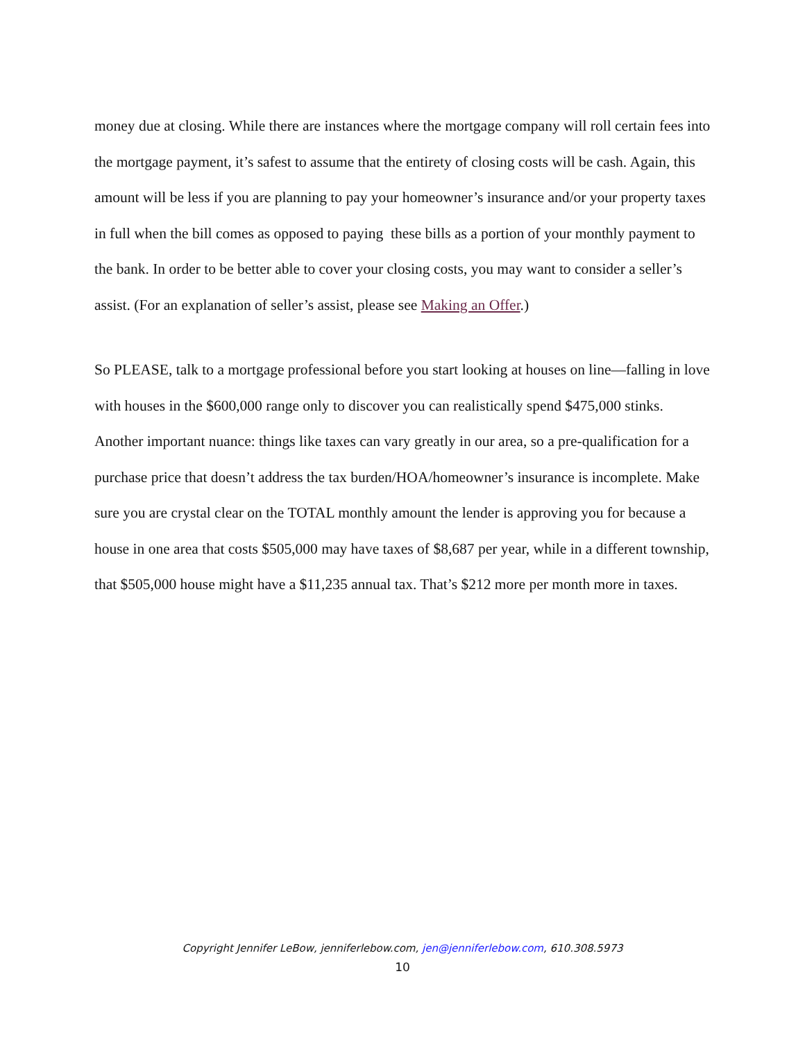money due at closing. While there are instances where the mortgage company will roll certain fees into the mortgage payment, it’s safest to assume that the entirety of closing costs will be cash. Again, this amount will be less if you are planning to pay your homeowner’s insurance and/or your property taxes in full when the bill comes as opposed to paying these bills as a portion of your monthly payment to the bank. In order to be better able to cover your closing costs, you may want to consider a seller’s assist. (For an explanation of seller’s assist, please see Making an Offer.)
So PLEASE, talk to a mortgage professional before you start looking at houses on line—falling in love with houses in the $600,000 range only to discover you can realistically spend $475,000 stinks. Another important nuance: things like taxes can vary greatly in our area, so a pre-qualification for a purchase price that doesn’t address the tax burden/HOA/homeowner’s insurance is incomplete. Make sure you are crystal clear on the TOTAL monthly amount the lender is approving you for because a house in one area that costs $505,000 may have taxes of $8,687 per year, while in a different township, that $505,000 house might have a $11,235 annual tax. That’s $212 more per month more in taxes.
Copyright Jennifer LeBow, jenniferlebow.com, jen@jenniferlebow.com, 610.308.5973
10